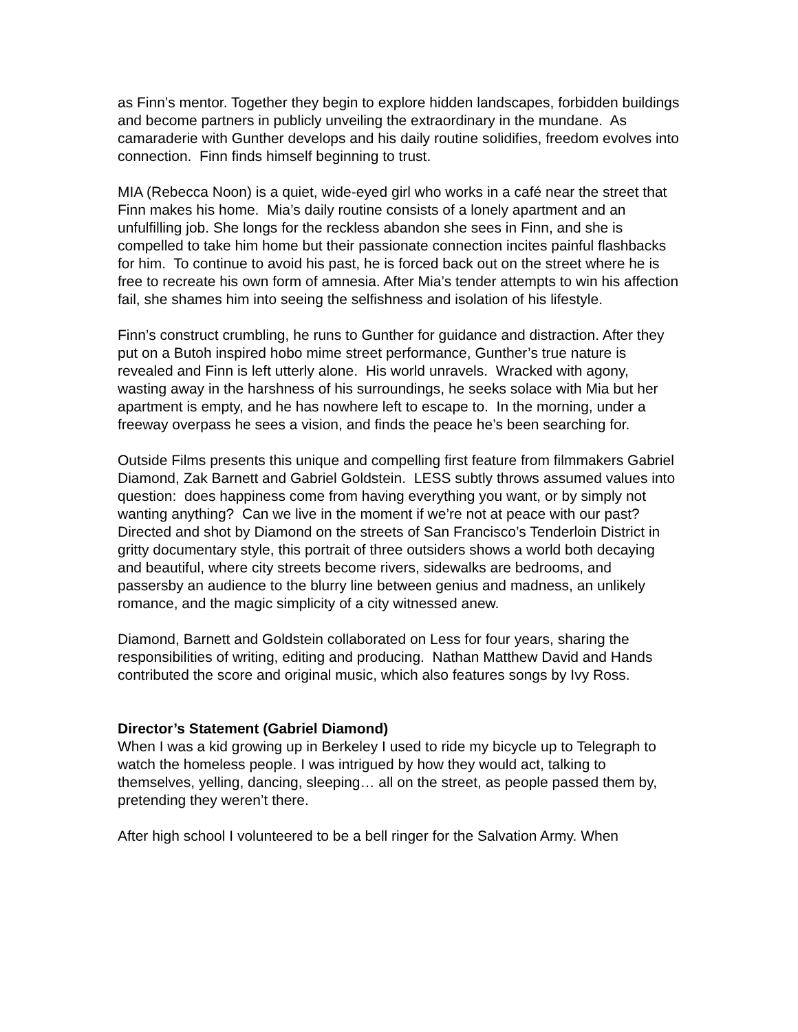as Finn’s mentor. Together they begin to explore hidden landscapes, forbidden buildings and become partners in publicly unveiling the extraordinary in the mundane. As camaraderie with Gunther develops and his daily routine solidifies, freedom evolves into connection. Finn finds himself beginning to trust.
MIA (Rebecca Noon) is a quiet, wide-eyed girl who works in a café near the street that Finn makes his home. Mia’s daily routine consists of a lonely apartment and an unfulfilling job. She longs for the reckless abandon she sees in Finn, and she is compelled to take him home but their passionate connection incites painful flashbacks for him. To continue to avoid his past, he is forced back out on the street where he is free to recreate his own form of amnesia. After Mia’s tender attempts to win his affection fail, she shames him into seeing the selfishness and isolation of his lifestyle.
Finn’s construct crumbling, he runs to Gunther for guidance and distraction. After they put on a Butoh inspired hobo mime street performance, Gunther’s true nature is revealed and Finn is left utterly alone. His world unravels. Wracked with agony, wasting away in the harshness of his surroundings, he seeks solace with Mia but her apartment is empty, and he has nowhere left to escape to. In the morning, under a freeway overpass he sees a vision, and finds the peace he’s been searching for.
Outside Films presents this unique and compelling first feature from filmmakers Gabriel Diamond, Zak Barnett and Gabriel Goldstein. LESS subtly throws assumed values into question: does happiness come from having everything you want, or by simply not wanting anything? Can we live in the moment if we’re not at peace with our past? Directed and shot by Diamond on the streets of San Francisco’s Tenderloin District in gritty documentary style, this portrait of three outsiders shows a world both decaying and beautiful, where city streets become rivers, sidewalks are bedrooms, and passersby an audience to the blurry line between genius and madness, an unlikely romance, and the magic simplicity of a city witnessed anew.
Diamond, Barnett and Goldstein collaborated on Less for four years, sharing the responsibilities of writing, editing and producing. Nathan Matthew David and Hands contributed the score and original music, which also features songs by Ivy Ross.
Director’s Statement (Gabriel Diamond)
When I was a kid growing up in Berkeley I used to ride my bicycle up to Telegraph to watch the homeless people. I was intrigued by how they would act, talking to themselves, yelling, dancing, sleeping… all on the street, as people passed them by, pretending they weren’t there.
After high school I volunteered to be a bell ringer for the Salvation Army. When